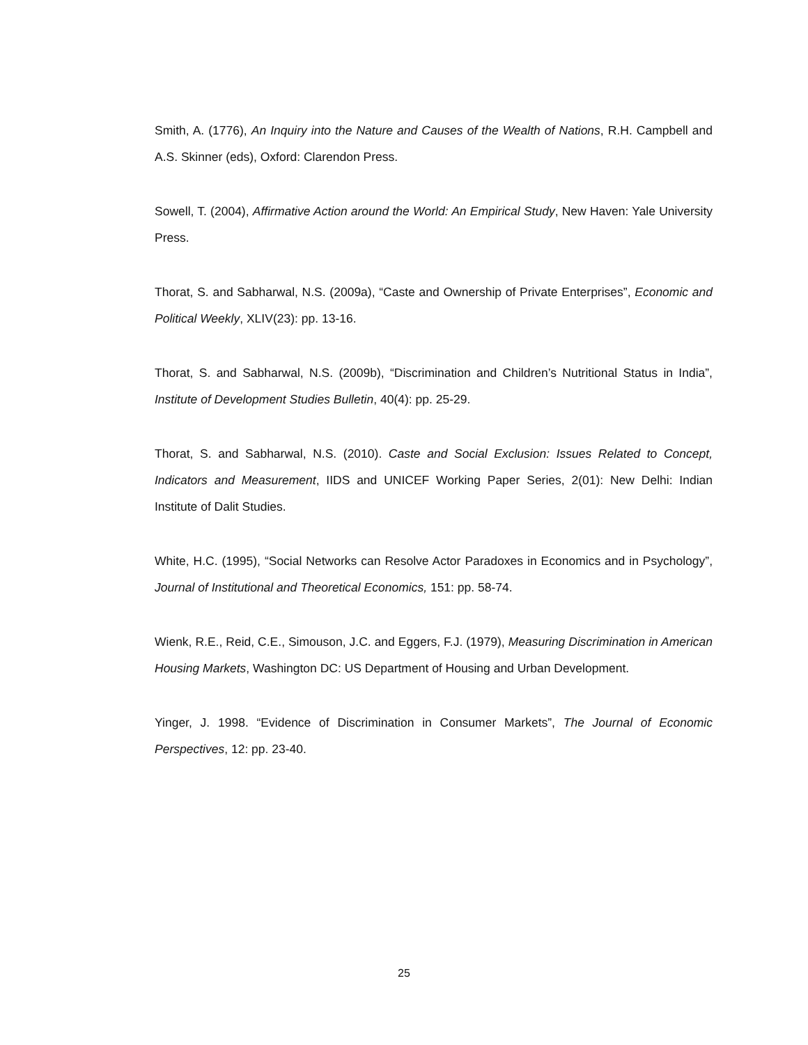Smith, A. (1776), An Inquiry into the Nature and Causes of the Wealth of Nations, R.H. Campbell and A.S. Skinner (eds), Oxford: Clarendon Press.
Sowell, T. (2004), Affirmative Action around the World: An Empirical Study, New Haven: Yale University Press.
Thorat, S. and Sabharwal, N.S. (2009a), “Caste and Ownership of Private Enterprises”, Economic and Political Weekly, XLIV(23): pp. 13-16.
Thorat, S. and Sabharwal, N.S. (2009b), “Discrimination and Children’s Nutritional Status in India”, Institute of Development Studies Bulletin, 40(4): pp. 25-29.
Thorat, S. and Sabharwal, N.S. (2010). Caste and Social Exclusion: Issues Related to Concept, Indicators and Measurement, IIDS and UNICEF Working Paper Series, 2(01): New Delhi: Indian Institute of Dalit Studies.
White, H.C. (1995), “Social Networks can Resolve Actor Paradoxes in Economics and in Psychology”, Journal of Institutional and Theoretical Economics, 151: pp. 58-74.
Wienk, R.E., Reid, C.E., Simouson, J.C. and Eggers, F.J. (1979), Measuring Discrimination in American Housing Markets, Washington DC: US Department of Housing and Urban Development.
Yinger, J. 1998. “Evidence of Discrimination in Consumer Markets”, The Journal of Economic Perspectives, 12: pp. 23-40.
25